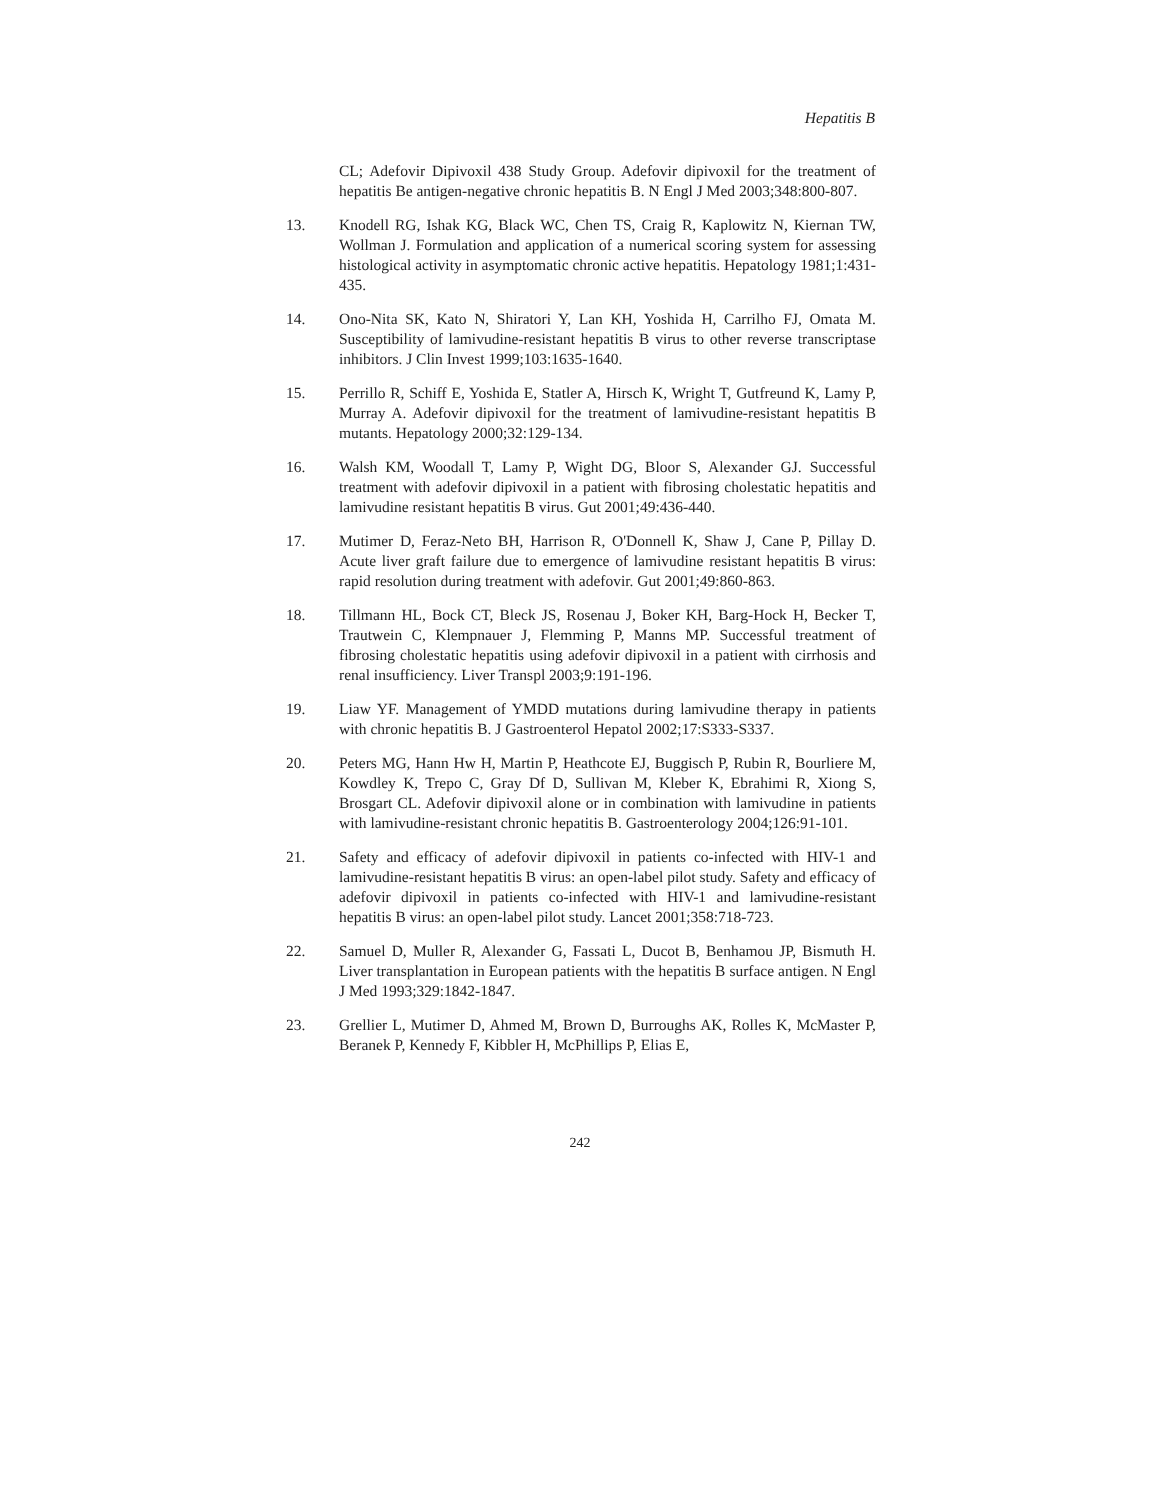Hepatitis B
CL; Adefovir Dipivoxil 438 Study Group. Adefovir dipivoxil for the treatment of hepatitis Be antigen-negative chronic hepatitis B. N Engl J Med 2003;348:800-807.
13. Knodell RG, Ishak KG, Black WC, Chen TS, Craig R, Kaplowitz N, Kiernan TW, Wollman J. Formulation and application of a numerical scoring system for assessing histological activity in asymptomatic chronic active hepatitis. Hepatology 1981;1:431-435.
14. Ono-Nita SK, Kato N, Shiratori Y, Lan KH, Yoshida H, Carrilho FJ, Omata M. Susceptibility of lamivudine-resistant hepatitis B virus to other reverse transcriptase inhibitors. J Clin Invest 1999;103:1635-1640.
15. Perrillo R, Schiff E, Yoshida E, Statler A, Hirsch K, Wright T, Gutfreund K, Lamy P, Murray A. Adefovir dipivoxil for the treatment of lamivudine-resistant hepatitis B mutants. Hepatology 2000;32:129-134.
16. Walsh KM, Woodall T, Lamy P, Wight DG, Bloor S, Alexander GJ. Successful treatment with adefovir dipivoxil in a patient with fibrosing cholestatic hepatitis and lamivudine resistant hepatitis B virus. Gut 2001;49:436-440.
17. Mutimer D, Feraz-Neto BH, Harrison R, O'Donnell K, Shaw J, Cane P, Pillay D. Acute liver graft failure due to emergence of lamivudine resistant hepatitis B virus: rapid resolution during treatment with adefovir. Gut 2001;49:860-863.
18. Tillmann HL, Bock CT, Bleck JS, Rosenau J, Boker KH, Barg-Hock H, Becker T, Trautwein C, Klempnauer J, Flemming P, Manns MP. Successful treatment of fibrosing cholestatic hepatitis using adefovir dipivoxil in a patient with cirrhosis and renal insufficiency. Liver Transpl 2003;9:191-196.
19. Liaw YF. Management of YMDD mutations during lamivudine therapy in patients with chronic hepatitis B. J Gastroenterol Hepatol 2002;17:S333-S337.
20. Peters MG, Hann Hw H, Martin P, Heathcote EJ, Buggisch P, Rubin R, Bourliere M, Kowdley K, Trepo C, Gray Df D, Sullivan M, Kleber K, Ebrahimi R, Xiong S, Brosgart CL. Adefovir dipivoxil alone or in combination with lamivudine in patients with lamivudine-resistant chronic hepatitis B. Gastroenterology 2004;126:91-101.
21. Safety and efficacy of adefovir dipivoxil in patients co-infected with HIV-1 and lamivudine-resistant hepatitis B virus: an open-label pilot study. Safety and efficacy of adefovir dipivoxil in patients co-infected with HIV-1 and lamivudine-resistant hepatitis B virus: an open-label pilot study. Lancet 2001;358:718-723.
22. Samuel D, Muller R, Alexander G, Fassati L, Ducot B, Benhamou JP, Bismuth H. Liver transplantation in European patients with the hepatitis B surface antigen. N Engl J Med 1993;329:1842-1847.
23. Grellier L, Mutimer D, Ahmed M, Brown D, Burroughs AK, Rolles K, McMaster P, Beranek P, Kennedy F, Kibbler H, McPhillips P, Elias E,
242